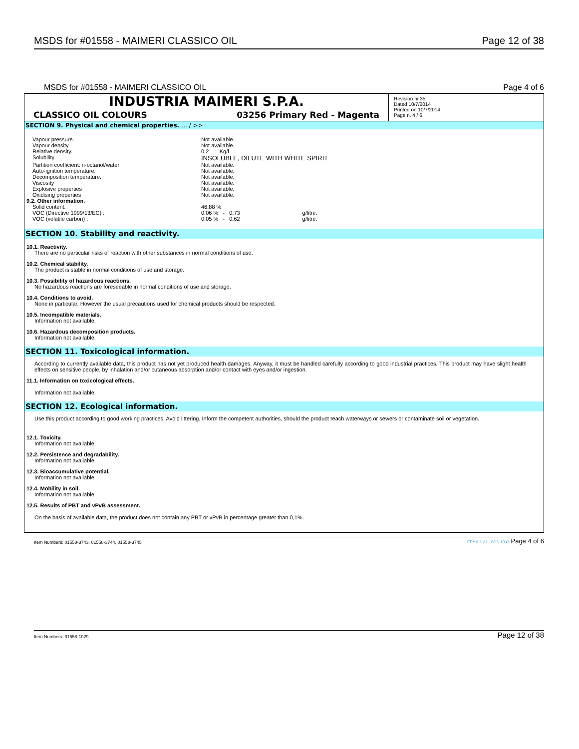MSDS for #01558 - MAIMERI CLASSICO OIL Page 12 of 38
MSDS for #01558 - MAIMERI CLASSICO OIL Page 4 of 6
INDUSTRIA MAIMERI S.P.A.
CLASSICO OIL COLOURS 03256 Primary Red - Magenta
Revision nr.35
Dated 10/7/2014
Printed on 10/7/2014
Page n. 4 / 6
SECTION 9. Physical and chemical properties. ... / >>
| Vapour pressure. | Not available. | | |
| Vapour density | Not available. | | |
| Relative density. | 0,2 Kg/l | | |
| Solubility | INSOLUBLE, DILUTE WITH WHITE SPIRIT | | |
| Partition coefficient: n-octanol/water | Not available. | | |
| Auto-ignition temperature. | Not available. | | |
| Decomposition temperature. | Not available. | | |
| Viscosity | Not available. | | |
| Explosive properties | Not available. | | |
| Oxidising properties | Not available. | | |
| 9.2. Other information. | | | |
| Solid content. | 46,88 % | | |
| VOC (Directive 1999/13/EC) : | 0,06 % - 0,73 | | g/litre. |
| VOC (volatile carbon) : | 0,05 % - 0,62 | | g/litre. |
SECTION 10. Stability and reactivity.
10.1. Reactivity.
There are no particular risks of reaction with other substances in normal conditions of use.
10.2. Chemical stability.
The product is stable in normal conditions of use and storage.
10.3. Possibility of hazardous reactions.
No hazardous reactions are foreseeable in normal conditions of use and storage.
10.4. Conditions to avoid.
None in particular. However the usual precautions used for chemical products should be respected.
10.5. Incompatible materials.
Information not available.
10.6. Hazardous decomposition products.
Information not available.
SECTION 11. Toxicological information.
According to currently available data, this product has not yet produced health damages. Anyway, it must be handled carefully according to good industrial practices. This product may have slight health effects on sensitive people, by inhalation and/or cutaneous absorption and/or contact with eyes and/or ingestion.
11.1. Information on toxicological effects.
Information not available.
SECTION 12. Ecological information.
Use this product according to good working practices. Avoid littering. Inform the competent authorities, should the product reach waterways or sewers or contaminate soil or vegetation.
12.1. Toxicity.
Information not available.
12.2. Persistence and degradability.
Information not available.
12.3. Bioaccumulative potential.
Information not available.
12.4. Mobility in soil.
Information not available.
12.5. Results of PBT and vPvB assessment.
On the basis of available data, the product does not contain any PBT or vPvB in percentage greater than 0,1%.
Item Numbers: 01558-3743, 01558-3744, 01558-3745 EPY 8.1.21 - SDS 1003 Page 4 of 6
Item Numbers: 01558-1029 Page 12 of 38